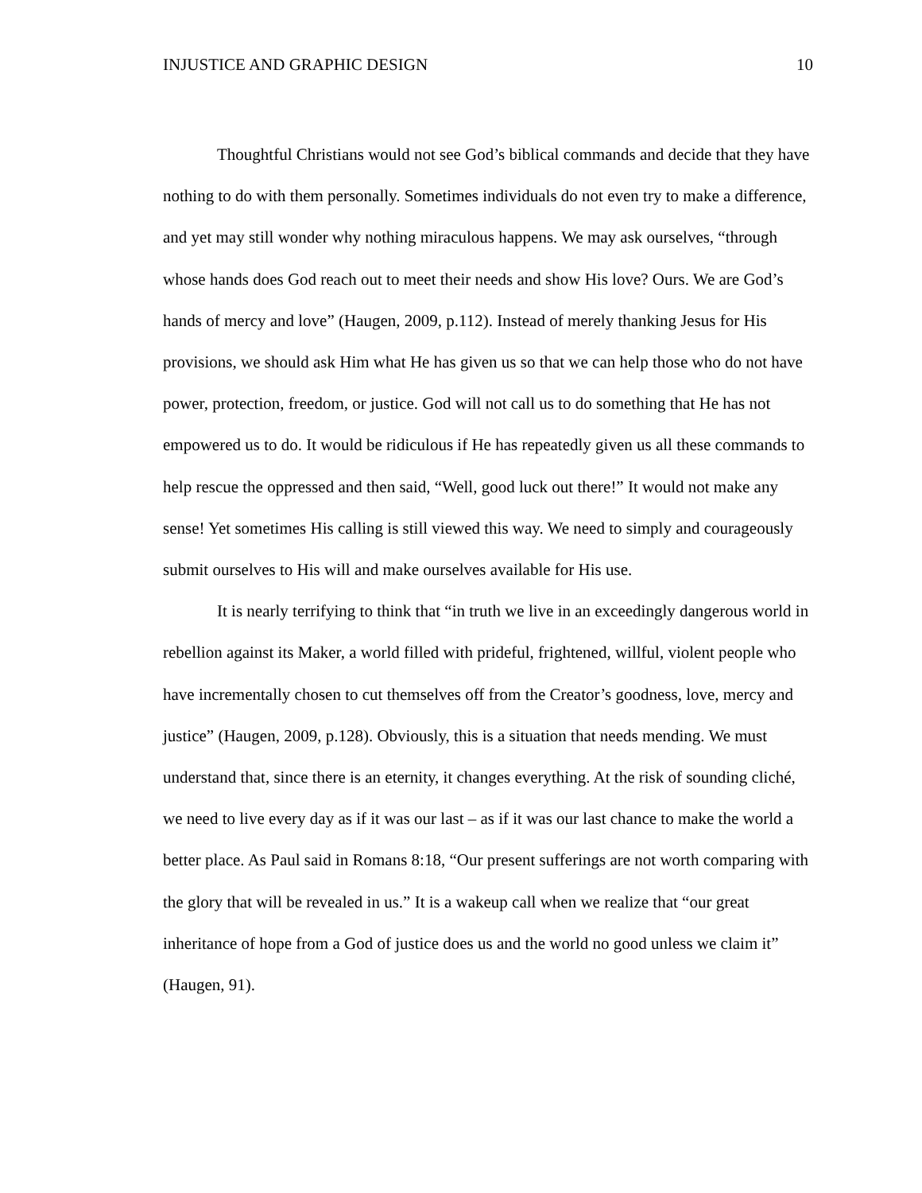INJUSTICE AND GRAPHIC DESIGN 10
Thoughtful Christians would not see God’s biblical commands and decide that they have nothing to do with them personally. Sometimes individuals do not even try to make a difference, and yet may still wonder why nothing miraculous happens. We may ask ourselves, “through whose hands does God reach out to meet their needs and show His love? Ours. We are God’s hands of mercy and love” (Haugen, 2009, p.112). Instead of merely thanking Jesus for His provisions, we should ask Him what He has given us so that we can help those who do not have power, protection, freedom, or justice. God will not call us to do something that He has not empowered us to do. It would be ridiculous if He has repeatedly given us all these commands to help rescue the oppressed and then said, “Well, good luck out there!” It would not make any sense! Yet sometimes His calling is still viewed this way. We need to simply and courageously submit ourselves to His will and make ourselves available for His use.
It is nearly terrifying to think that “in truth we live in an exceedingly dangerous world in rebellion against its Maker, a world filled with prideful, frightened, willful, violent people who have incrementally chosen to cut themselves off from the Creator’s goodness, love, mercy and justice” (Haugen, 2009, p.128). Obviously, this is a situation that needs mending. We must understand that, since there is an eternity, it changes everything. At the risk of sounding cliché, we need to live every day as if it was our last – as if it was our last chance to make the world a better place. As Paul said in Romans 8:18, “Our present sufferings are not worth comparing with the glory that will be revealed in us.” It is a wakeup call when we realize that “our great inheritance of hope from a God of justice does us and the world no good unless we claim it” (Haugen, 91).